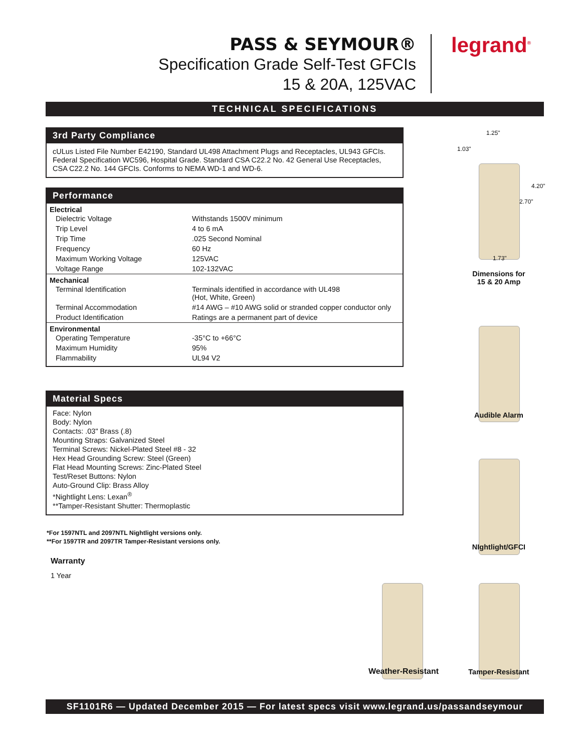PASS & SEYMOUR®
Specification Grade Self-Test GFCIs
15 & 20A, 125VAC
legrand<sup>®</sup>
TECHNICAL SPECIFICATIONS
3rd Party Compliance
cULus Listed File Number E42190, Standard UL498 Attachment Plugs and Receptacles, UL943 GFCIs. Federal Specification WC596, Hospital Grade. Standard CSA C22.2 No. 42 General Use Receptacles, CSA C22.2 No. 144 GFCIs. Conforms to NEMA WD-1 and WD-6.
Performance
| Electrical | |
| --- | --- |
| Dielectric Voltage | Withstands 1500V minimum |
| Trip Level | 4 to 6 mA |
| Trip Time | .025 Second Nominal |
| Frequency | 60 Hz |
| Maximum Working Voltage | 125VAC |
| Voltage Range | 102-132VAC |
| Mechanical | |
| Terminal Identification | Terminals identified in accordance with UL498 (Hot, White, Green) |
| Terminal Accommodation | #14 AWG – #10 AWG solid or stranded copper conductor only |
| Product Identification | Ratings are a permanent part of device |
| Environmental | |
| Operating Temperature | -35°C to +66°C |
| Maximum Humidity | 95% |
| Flammability | UL94 V2 |
Material Specs
Face: Nylon
Body: Nylon
Contacts: .03" Brass (.8)
Mounting Straps: Galvanized Steel
Terminal Screws: Nickel-Plated Steel #8 - 32
Hex Head Grounding Screw: Steel (Green)
Flat Head Mounting Screws: Zinc-Plated Steel
Test/Reset Buttons: Nylon
Auto-Ground Clip: Brass Alloy
*Nightlight Lens: Lexan<sup>®</sup>
**Tamper-Resistant Shutter: Thermoplastic
*For 1597NTL and 2097NTL Nightlight versions only.
**For 1597TR and 2097TR Tamper-Resistant versions only.
Warranty
1 Year
1.25"
1.03"
4.20"
2.70"
1.73"
Dimensions for
15 & 20 Amp
Audible Alarm
NIghtlight/GFCI
Weather-Resistant Tamper-Resistant
SF1101R6 — Updated December 2015 — For latest specs visit www.legrand.us/passandseymour